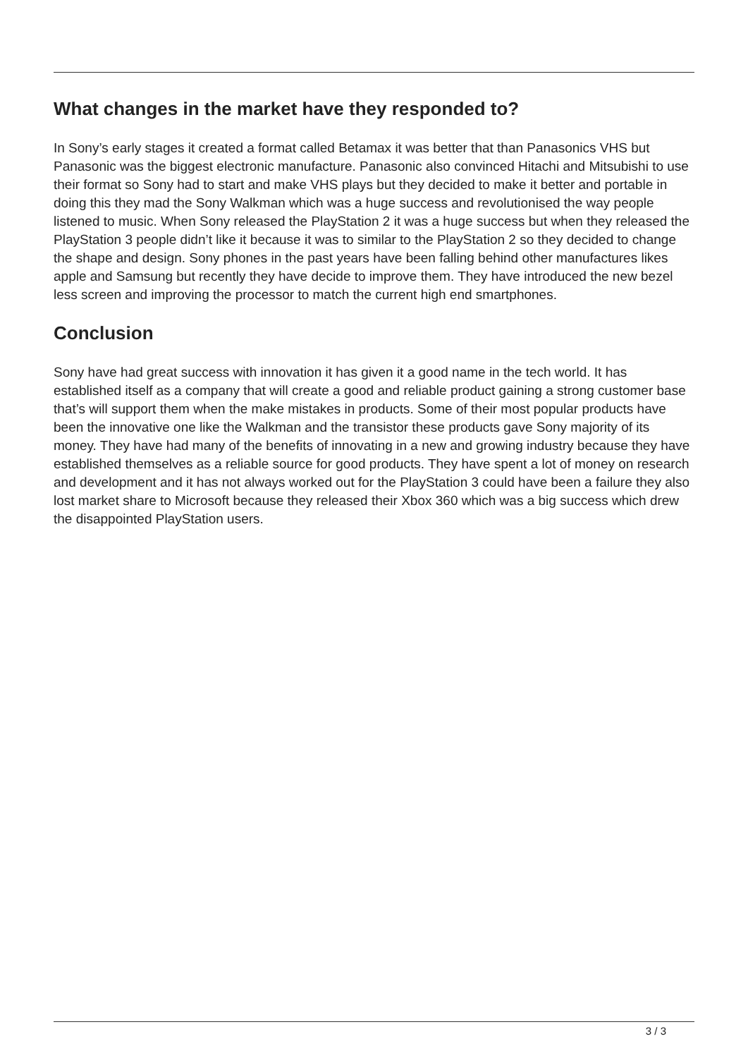What changes in the market have they responded to?
In Sony’s early stages it created a format called Betamax it was better that than Panasonics VHS but Panasonic was the biggest electronic manufacture. Panasonic also convinced Hitachi and Mitsubishi to use their format so Sony had to start and make VHS plays but they decided to make it better and portable in doing this they mad the Sony Walkman which was a huge success and revolutionised the way people listened to music. When Sony released the PlayStation 2 it was a huge success but when they released the PlayStation 3 people didn’t like it because it was to similar to the PlayStation 2 so they decided to change the shape and design. Sony phones in the past years have been falling behind other manufactures likes apple and Samsung but recently they have decide to improve them. They have introduced the new bezel less screen and improving the processor to match the current high end smartphones.
Conclusion
Sony have had great success with innovation it has given it a good name in the tech world. It has established itself as a company that will create a good and reliable product gaining a strong customer base that’s will support them when the make mistakes in products. Some of their most popular products have been the innovative one like the Walkman and the transistor these products gave Sony majority of its money. They have had many of the benefits of innovating in a new and growing industry because they have established themselves as a reliable source for good products. They have spent a lot of money on research and development and it has not always worked out for the PlayStation 3 could have been a failure they also lost market share to Microsoft because they released their Xbox 360 which was a big success which drew the disappointed PlayStation users.
3 / 3